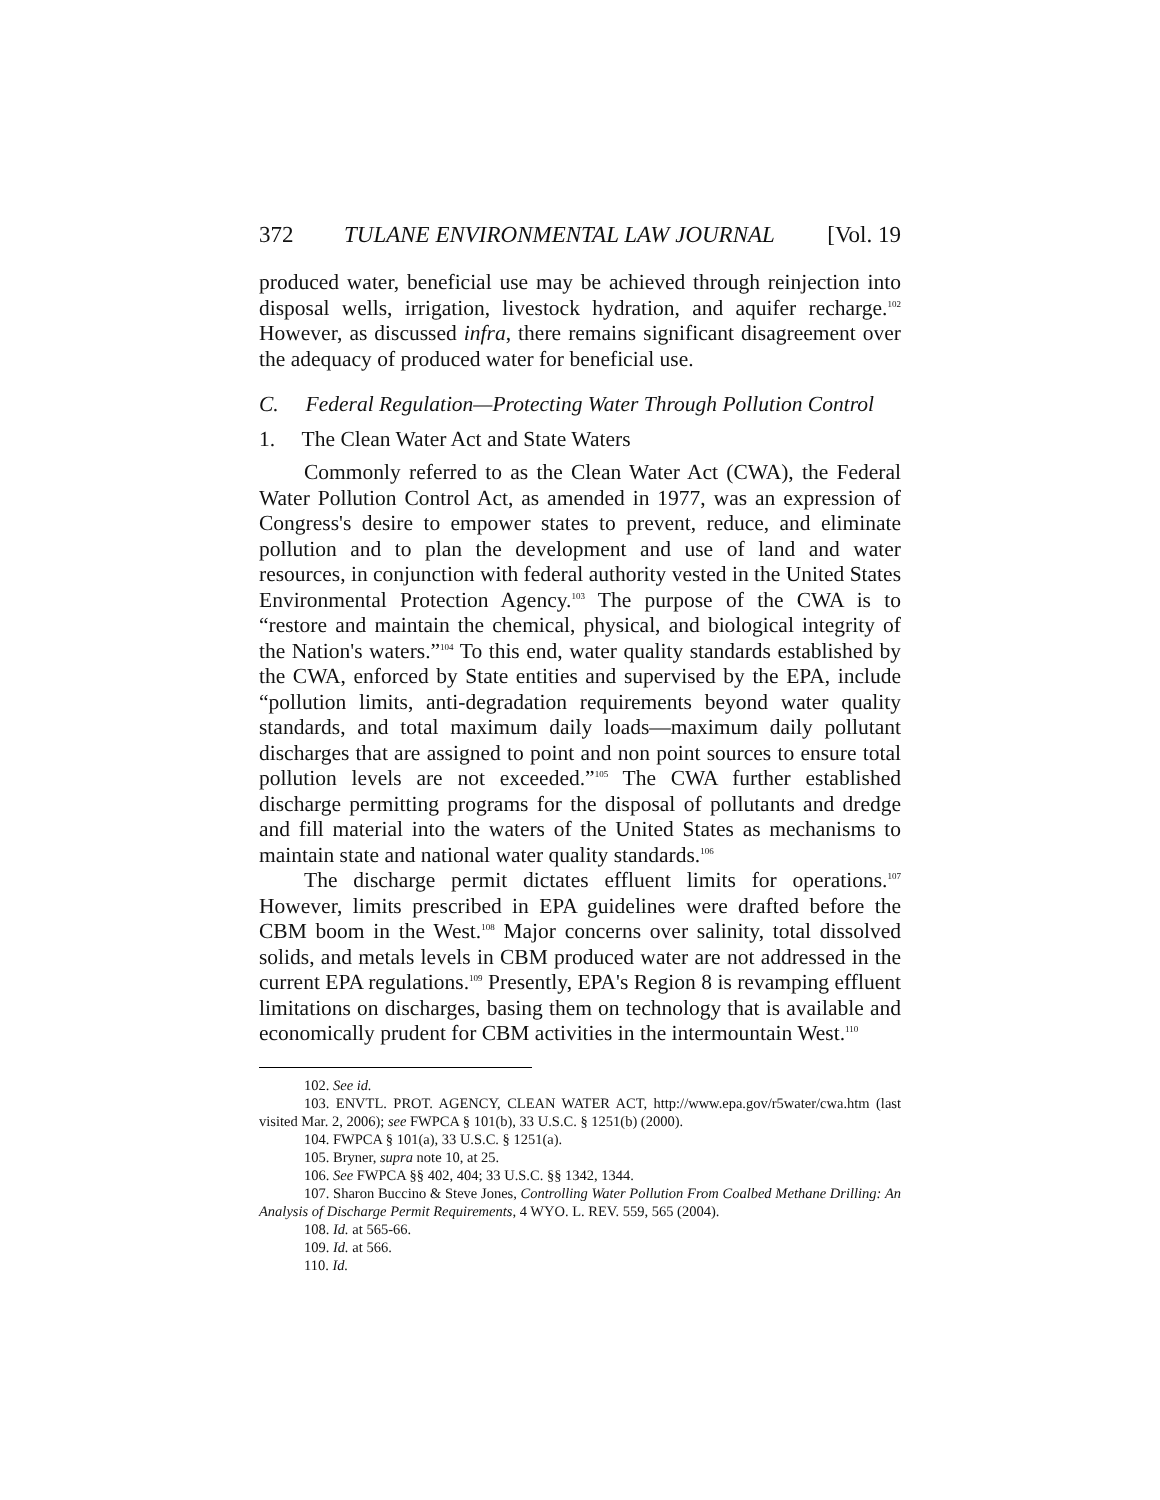372 TULANE ENVIRONMENTAL LAW JOURNAL [Vol. 19
produced water, beneficial use may be achieved through reinjection into disposal wells, irrigation, livestock hydration, and aquifer recharge.<sup>102</sup> However, as discussed infra, there remains significant disagreement over the adequacy of produced water for beneficial use.
C. Federal Regulation—Protecting Water Through Pollution Control
1. The Clean Water Act and State Waters
Commonly referred to as the Clean Water Act (CWA), the Federal Water Pollution Control Act, as amended in 1977, was an expression of Congress's desire to empower states to prevent, reduce, and eliminate pollution and to plan the development and use of land and water resources, in conjunction with federal authority vested in the United States Environmental Protection Agency.<sup>103</sup> The purpose of the CWA is to “restore and maintain the chemical, physical, and biological integrity of the Nation's waters.”<sup>104</sup> To this end, water quality standards established by the CWA, enforced by State entities and supervised by the EPA, include “pollution limits, anti-degradation requirements beyond water quality standards, and total maximum daily loads—maximum daily pollutant discharges that are assigned to point and non point sources to ensure total pollution levels are not exceeded.”<sup>105</sup> The CWA further established discharge permitting programs for the disposal of pollutants and dredge and fill material into the waters of the United States as mechanisms to maintain state and national water quality standards.<sup>106</sup>
The discharge permit dictates effluent limits for operations.<sup>107</sup> However, limits prescribed in EPA guidelines were drafted before the CBM boom in the West.<sup>108</sup> Major concerns over salinity, total dissolved solids, and metals levels in CBM produced water are not addressed in the current EPA regulations.<sup>109</sup> Presently, EPA's Region 8 is revamping effluent limitations on discharges, basing them on technology that is available and economically prudent for CBM activities in the intermountain West.<sup>110</sup>
102. See id.
103. ENVTL. PROT. AGENCY, CLEAN WATER ACT, http://www.epa.gov/r5water/cwa.htm (last visited Mar. 2, 2006); see FWPCA § 101(b), 33 U.S.C. § 1251(b) (2000).
104. FWPCA § 101(a), 33 U.S.C. § 1251(a).
105. Bryner, supra note 10, at 25.
106. See FWPCA §§ 402, 404; 33 U.S.C. §§ 1342, 1344.
107. Sharon Buccino & Steve Jones, Controlling Water Pollution From Coalbed Methane Drilling: An Analysis of Discharge Permit Requirements, 4 WYO. L. REV. 559, 565 (2004).
108. Id. at 565-66.
109. Id. at 566.
110. Id.